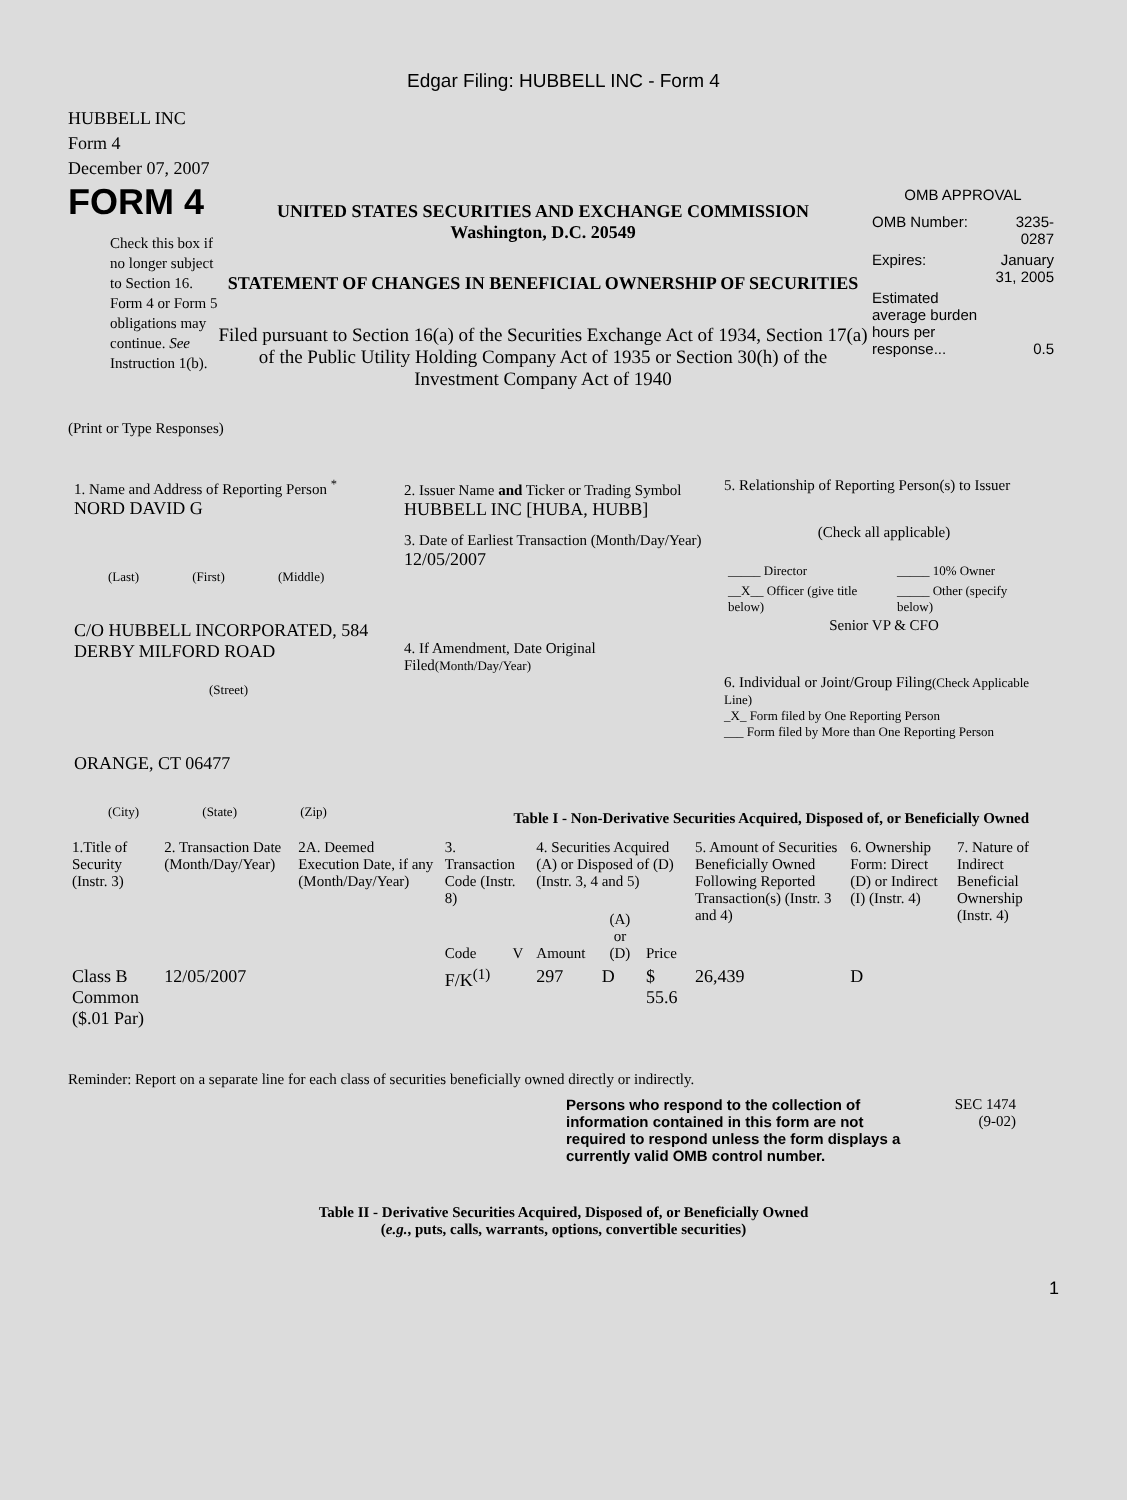Edgar Filing: HUBBELL INC - Form 4
HUBBELL INC
Form 4
December 07, 2007
FORM 4
Check this box if no longer subject to Section 16. Form 4 or Form 5 obligations may continue. See Instruction 1(b).
UNITED STATES SECURITIES AND EXCHANGE COMMISSION
Washington, D.C. 20549
STATEMENT OF CHANGES IN BENEFICIAL OWNERSHIP OF SECURITIES
Filed pursuant to Section 16(a) of the Securities Exchange Act of 1934, Section 17(a) of the Public Utility Holding Company Act of 1935 or Section 30(h) of the Investment Company Act of 1940
OMB APPROVAL
| OMB Number: | 3235-0287 |
| Expires: | January 31, 2005 |
| Estimated average burden hours per response... | 0.5 |
(Print or Type Responses)
1. Name and Address of Reporting Person <sup>*</sup>
NORD DAVID G
(Last) (First) (Middle)
C/O HUBBELL INCORPORATED, 584 DERBY MILFORD ROAD
(Street)
ORANGE, CT 06477
(City) (State) (Zip)
2. Issuer Name and Ticker or Trading Symbol
HUBBELL INC [HUBA, HUBB]
3. Date of Earliest Transaction (Month/Day/Year)
12/05/2007
4. If Amendment, Date Original Filed(Month/Day/Year)
5. Relationship of Reporting Person(s) to Issuer
(Check all applicable)
| _____ Director | _____ 10% Owner |
| __X__ Officer (give title below) | _____ Other (specify below) |
Senior VP & CFO
6. Individual or Joint/Group Filing(Check Applicable Line)
_X_ Form filed by One Reporting Person
___ Form filed by More than One Reporting Person
Table I - Non-Derivative Securities Acquired, Disposed of, or Beneficially Owned
| 1.Title of Security (Instr. 3) | 2. Transaction Date (Month/Day/Year) | 2A. Deemed Execution Date, if any (Month/Day/Year) | 3. Transaction Code (Instr. 8) | | 4. Securities Acquired (A) or Disposed of (D) (Instr. 3, 4 and 5) | | | 5. Amount of Securities Beneficially Owned Following Reported Transaction(s) (Instr. 3 and 4) | 6. Ownership Form: Direct (D) or Indirect (I) (Instr. 4) | 7. Nature of Indirect Beneficial Ownership (Instr. 4) |
| --- | --- | --- | --- | --- | --- | --- | --- | --- | --- | --- |
| | | | Code | V | Amount | (A) or (D) | Price | | | |
| Class B Common ($.01 Par) | 12/05/2007 | | F/K<sup>(1)</sup> | | 297 | D | $ 55.6 | 26,439 | D | |
Reminder: Report on a separate line for each class of securities beneficially owned directly or indirectly.
Persons who respond to the collection of information contained in this form are not required to respond unless the form displays a currently valid OMB control number.
SEC 1474
(9-02)
Table II - Derivative Securities Acquired, Disposed of, or Beneficially Owned
(e.g., puts, calls, warrants, options, convertible securities)
1